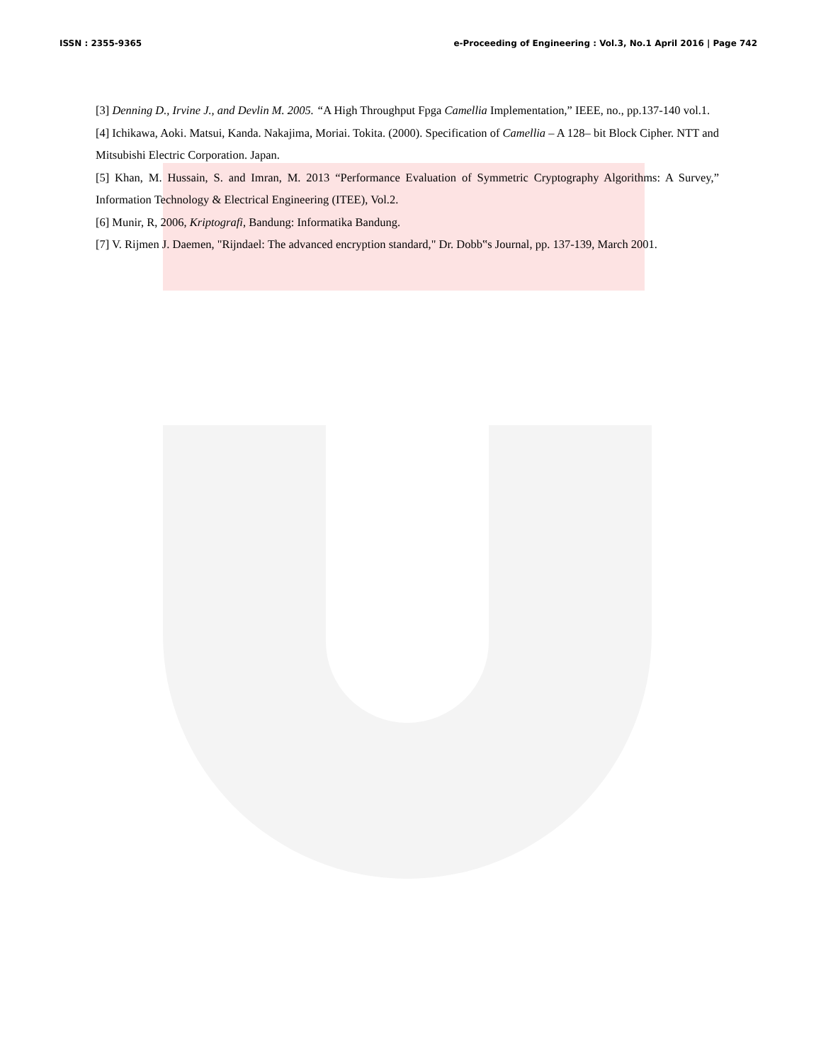ISSN : 2355-9365 e-Proceeding of Engineering : Vol.3, No.1 April 2016 | Page 742
[3] Denning D., Irvine J., and Devlin M. 2005. “A High Throughput Fpga Camellia Implementation,” IEEE, no., pp.137-140 vol.1.
[4] Ichikawa, Aoki. Matsui, Kanda. Nakajima, Moriai. Tokita. (2000). Specification of Camellia – A 128– bit Block Cipher. NTT and Mitsubishi Electric Corporation. Japan.
[5] Khan, M. Hussain, S. and Imran, M. 2013 “Performance Evaluation of Symmetric Cryptography Algorithms: A Survey,” Information Technology & Electrical Engineering (ITEE), Vol.2.
[6] Munir, R, 2006, Kriptografi, Bandung: Informatika Bandung.
[7] V. Rijmen J. Daemen, "Rijndael: The advanced encryption standard," Dr. Dobb‟s Journal, pp. 137-139, March 2001.